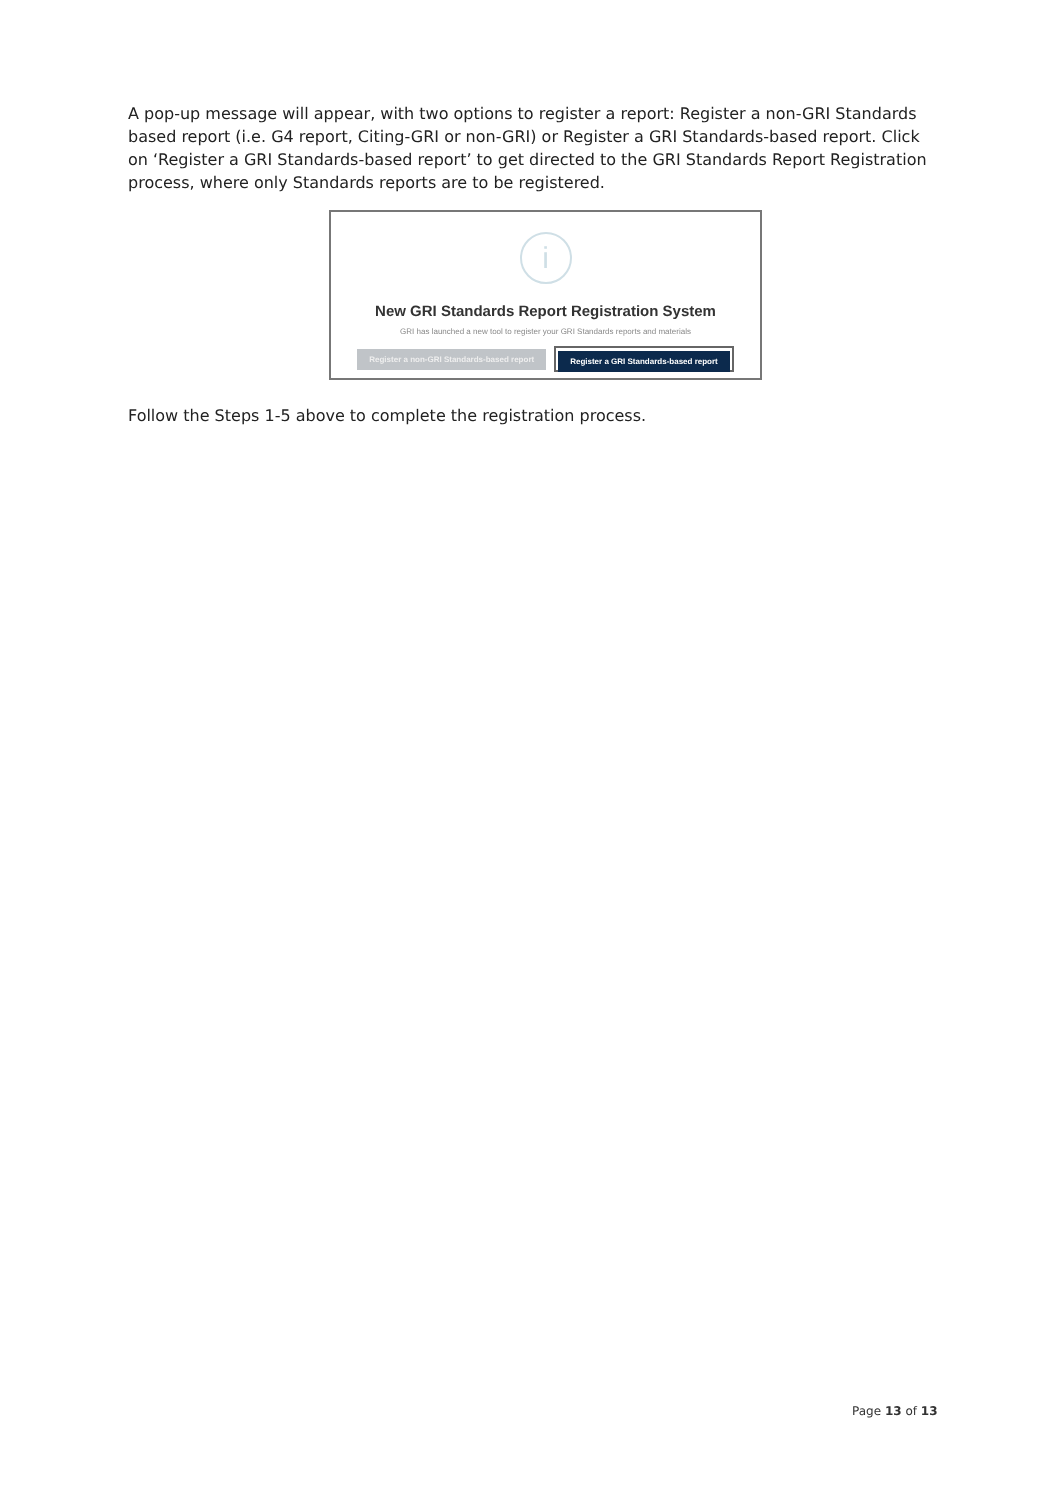A pop-up message will appear, with two options to register a report: Register a non-GRI Standards based report (i.e. G4 report, Citing-GRI or non-GRI) or Register a GRI Standards-based report. Click on ‘Register a GRI Standards-based report’ to get directed to the GRI Standards Report Registration process, where only Standards reports are to be registered.
i
New GRI Standards Report Registration System
GRI has launched a new tool to register your GRI Standards reports and materials
Register a non-GRI Standards-based report Register a GRI Standards-based report
Follow the Steps 1-5 above to complete the registration process.
Page 13 of 13